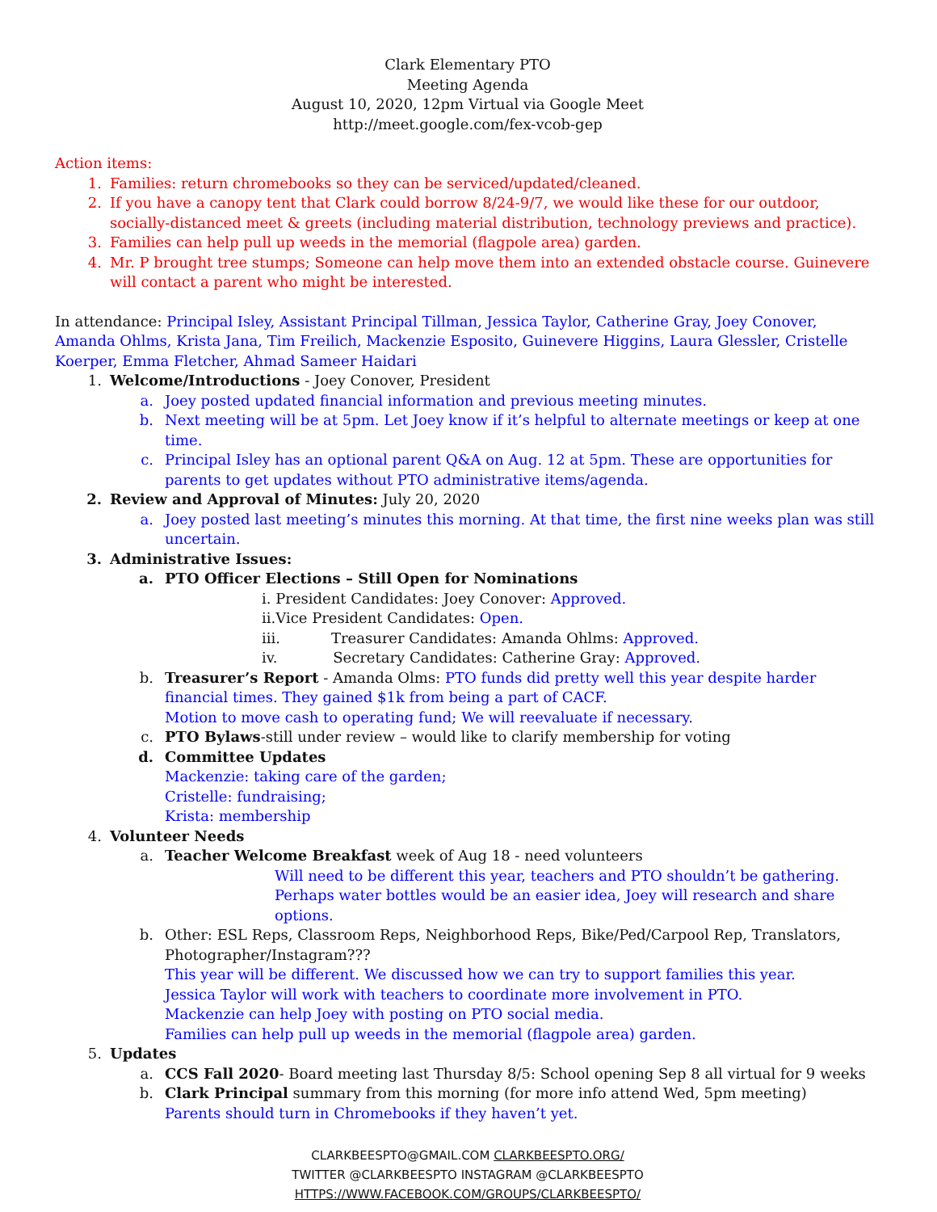Clark Elementary PTO
Meeting Agenda
August 10, 2020, 12pm Virtual via Google Meet
http://meet.google.com/fex-vcob-gep
Action items:
1. Families: return chromebooks so they can be serviced/updated/cleaned.
2. If you have a canopy tent that Clark could borrow 8/24-9/7, we would like these for our outdoor, socially-distanced meet & greets (including material distribution, technology previews and practice).
3. Families can help pull up weeds in the memorial (flagpole area) garden.
4. Mr. P brought tree stumps; Someone can help move them into an extended obstacle course. Guinevere will contact a parent who might be interested.
In attendance: Principal Isley, Assistant Principal Tillman, Jessica Taylor, Catherine Gray, Joey Conover, Amanda Ohlms, Krista Jana, Tim Freilich, Mackenzie Esposito, Guinevere Higgins, Laura Glessler, Cristelle Koerper, Emma Fletcher, Ahmad Sameer Haidari
1. Welcome/Introductions - Joey Conover, President
a. Joey posted updated financial information and previous meeting minutes.
b. Next meeting will be at 5pm. Let Joey know if it’s helpful to alternate meetings or keep at one time.
c. Principal Isley has an optional parent Q&A on Aug. 12 at 5pm. These are opportunities for parents to get updates without PTO administrative items/agenda.
2. Review and Approval of Minutes: July 20, 2020
a. Joey posted last meeting’s minutes this morning. At that time, the first nine weeks plan was still uncertain.
3. Administrative Issues:
a. PTO Officer Elections – Still Open for Nominations
i. President Candidates: Joey Conover: Approved.
ii.Vice President Candidates: Open.
iii. Treasurer Candidates: Amanda Ohlms: Approved.
iv. Secretary Candidates: Catherine Gray: Approved.
b. Treasurer’s Report - Amanda Olms: PTO funds did pretty well this year despite harder financial times. They gained $1k from being a part of CACF.
Motion to move cash to operating fund; We will reevaluate if necessary.
c. PTO Bylaws-still under review – would like to clarify membership for voting
d. Committee Updates
Mackenzie: taking care of the garden;
Cristelle: fundraising;
Krista: membership
4. Volunteer Needs
a. Teacher Welcome Breakfast week of Aug 18 - need volunteers
Will need to be different this year, teachers and PTO shouldn’t be gathering.
Perhaps water bottles would be an easier idea, Joey will research and share options.
b. Other: ESL Reps, Classroom Reps, Neighborhood Reps, Bike/Ped/Carpool Rep, Translators, Photographer/Instagram???
This year will be different. We discussed how we can try to support families this year.
Jessica Taylor will work with teachers to coordinate more involvement in PTO.
Mackenzie can help Joey with posting on PTO social media.
Families can help pull up weeds in the memorial (flagpole area) garden.
5. Updates
a. CCS Fall 2020- Board meeting last Thursday 8/5: School opening Sep 8 all virtual for 9 weeks
b. Clark Principal summary from this morning (for more info attend Wed, 5pm meeting)
Parents should turn in Chromebooks if they haven’t yet.
CLARKBEESPTO@GMAIL.COM CLARKBEESPTO.ORG/
TWITTER @CLARKBEESPTO INSTAGRAM @CLARKBEESPTO
HTTPS://WWW.FACEBOOK.COM/GROUPS/CLARKBEESPTO/